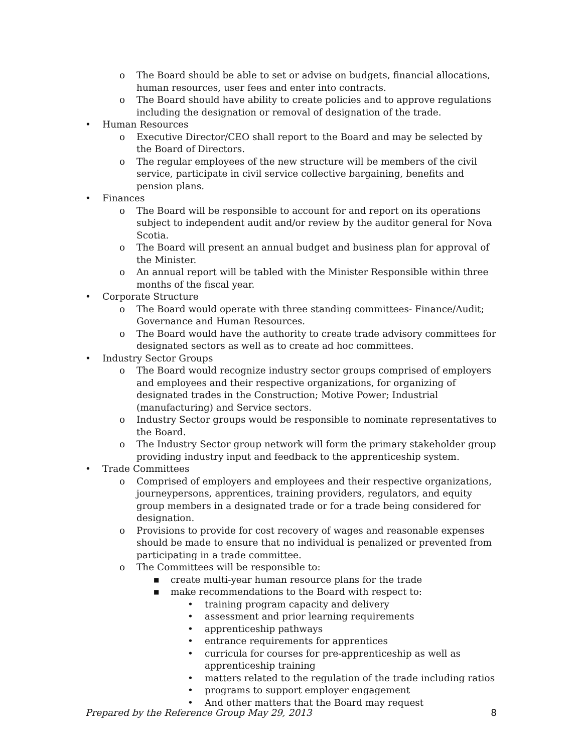o The Board should be able to set or advise on budgets, financial allocations, human resources, user fees and enter into contracts.
o The Board should have ability to create policies and to approve regulations including the designation or removal of designation of the trade.
• Human Resources
o Executive Director/CEO shall report to the Board and may be selected by the Board of Directors.
o The regular employees of the new structure will be members of the civil service, participate in civil service collective bargaining, benefits and pension plans.
• Finances
o The Board will be responsible to account for and report on its operations subject to independent audit and/or review by the auditor general for Nova Scotia.
o The Board will present an annual budget and business plan for approval of the Minister.
o An annual report will be tabled with the Minister Responsible within three months of the fiscal year.
• Corporate Structure
o The Board would operate with three standing committees- Finance/Audit; Governance and Human Resources.
o The Board would have the authority to create trade advisory committees for designated sectors as well as to create ad hoc committees.
• Industry Sector Groups
o The Board would recognize industry sector groups comprised of employers and employees and their respective organizations, for organizing of designated trades in the Construction; Motive Power; Industrial (manufacturing) and Service sectors.
o Industry Sector groups would be responsible to nominate representatives to the Board.
o The Industry Sector group network will form the primary stakeholder group providing industry input and feedback to the apprenticeship system.
• Trade Committees
o Comprised of employers and employees and their respective organizations, journeypersons, apprentices, training providers, regulators, and equity group members in a designated trade or for a trade being considered for designation.
o Provisions to provide for cost recovery of wages and reasonable expenses should be made to ensure that no individual is penalized or prevented from participating in a trade committee.
o The Committees will be responsible to:
■ create multi-year human resource plans for the trade
■ make recommendations to the Board with respect to:
• training program capacity and delivery
• assessment and prior learning requirements
• apprenticeship pathways
• entrance requirements for apprentices
• curricula for courses for pre-apprenticeship as well as apprenticeship training
• matters related to the regulation of the trade including ratios
• programs to support employer engagement
• And other matters that the Board may request
Prepared by the Reference Group May 29, 2013 8